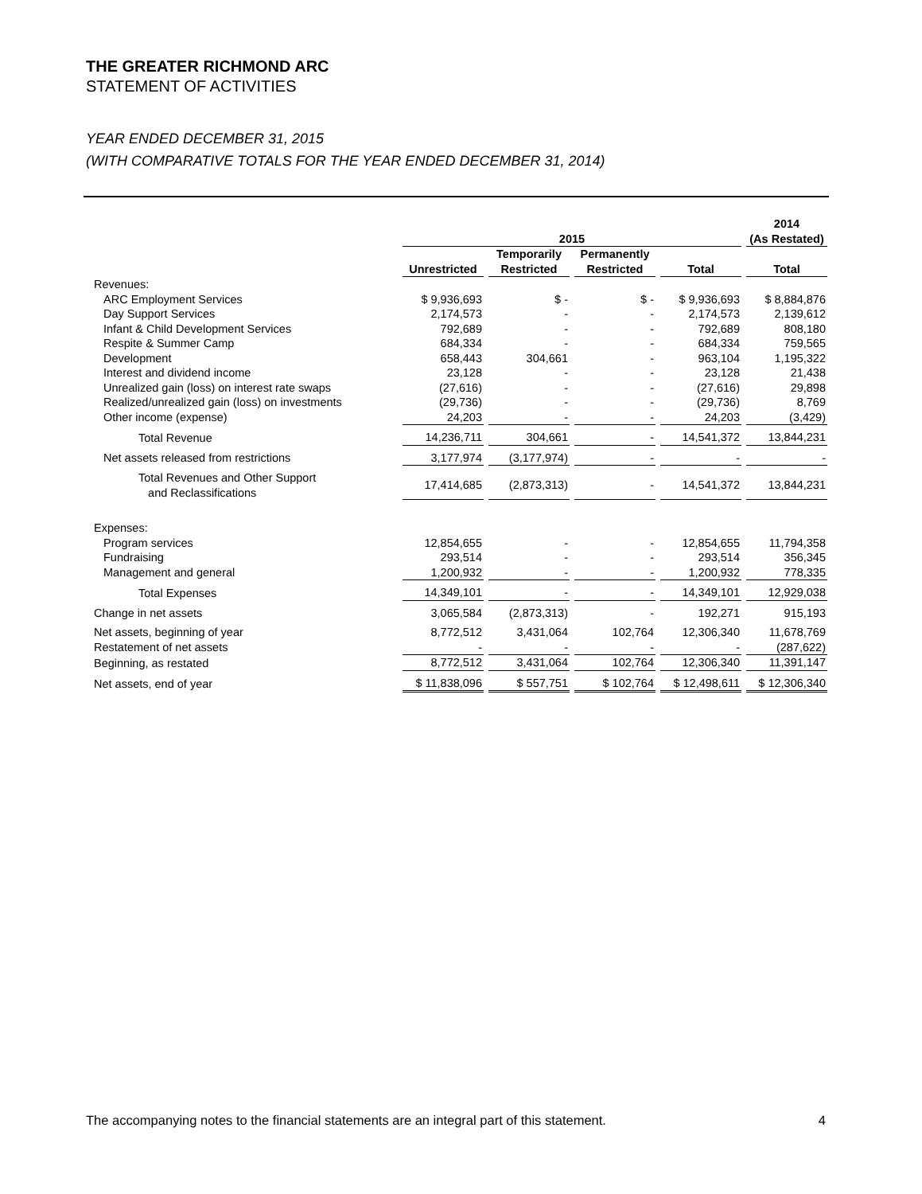THE GREATER RICHMOND ARC
STATEMENT OF ACTIVITIES
YEAR ENDED DECEMBER 31, 2015
(WITH COMPARATIVE TOTALS FOR THE YEAR ENDED DECEMBER 31, 2014)
| | | | | | 2014 |
| --- | --- | --- | --- | --- | --- |
| | 2015 | | | | (As Restated) |
| | | Temporarily | Permanently | | |
| | Unrestricted | Restricted | Restricted | Total | Total |
| Revenues: | | | | | |
| ARC Employment Services | $ 9,936,693 | $ - | $ - | $ 9,936,693 | $ 8,884,876 |
| Day Support Services | 2,174,573 | - | - | 2,174,573 | 2,139,612 |
| Infant & Child Development Services | 792,689 | - | - | 792,689 | 808,180 |
| Respite & Summer Camp | 684,334 | - | - | 684,334 | 759,565 |
| Development | 658,443 | 304,661 | - | 963,104 | 1,195,322 |
| Interest and dividend income | 23,128 | - | - | 23,128 | 21,438 |
| Unrealized gain (loss) on interest rate swaps | (27,616) | - | - | (27,616) | 29,898 |
| Realized/unrealized gain (loss) on investments | (29,736) | - | - | (29,736) | 8,769 |
| Other income (expense) | 24,203 | - | - | 24,203 | (3,429) |
| Total Revenue | 14,236,711 | 304,661 | - | 14,541,372 | 13,844,231 |
| Net assets released from restrictions | 3,177,974 | (3,177,974) | - | - | - |
| Total Revenues and Other Support and Reclassifications | 17,414,685 | (2,873,313) | - | 14,541,372 | 13,844,231 |
| Expenses: | | | | | |
| Program services | 12,854,655 | - | - | 12,854,655 | 11,794,358 |
| Fundraising | 293,514 | - | - | 293,514 | 356,345 |
| Management and general | 1,200,932 | - | - | 1,200,932 | 778,335 |
| Total Expenses | 14,349,101 | - | - | 14,349,101 | 12,929,038 |
| Change in net assets | 3,065,584 | (2,873,313) | - | 192,271 | 915,193 |
| Net assets, beginning of year | 8,772,512 | 3,431,064 | 102,764 | 12,306,340 | 11,678,769 |
| Restatement of net assets | - | - | - | - | (287,622) |
| Beginning, as restated | 8,772,512 | 3,431,064 | 102,764 | 12,306,340 | 11,391,147 |
| Net assets, end of year | $ 11,838,096 | $ 557,751 | $ 102,764 | $ 12,498,611 | $ 12,306,340 |
The accompanying notes to the financial statements are an integral part of this statement. 4